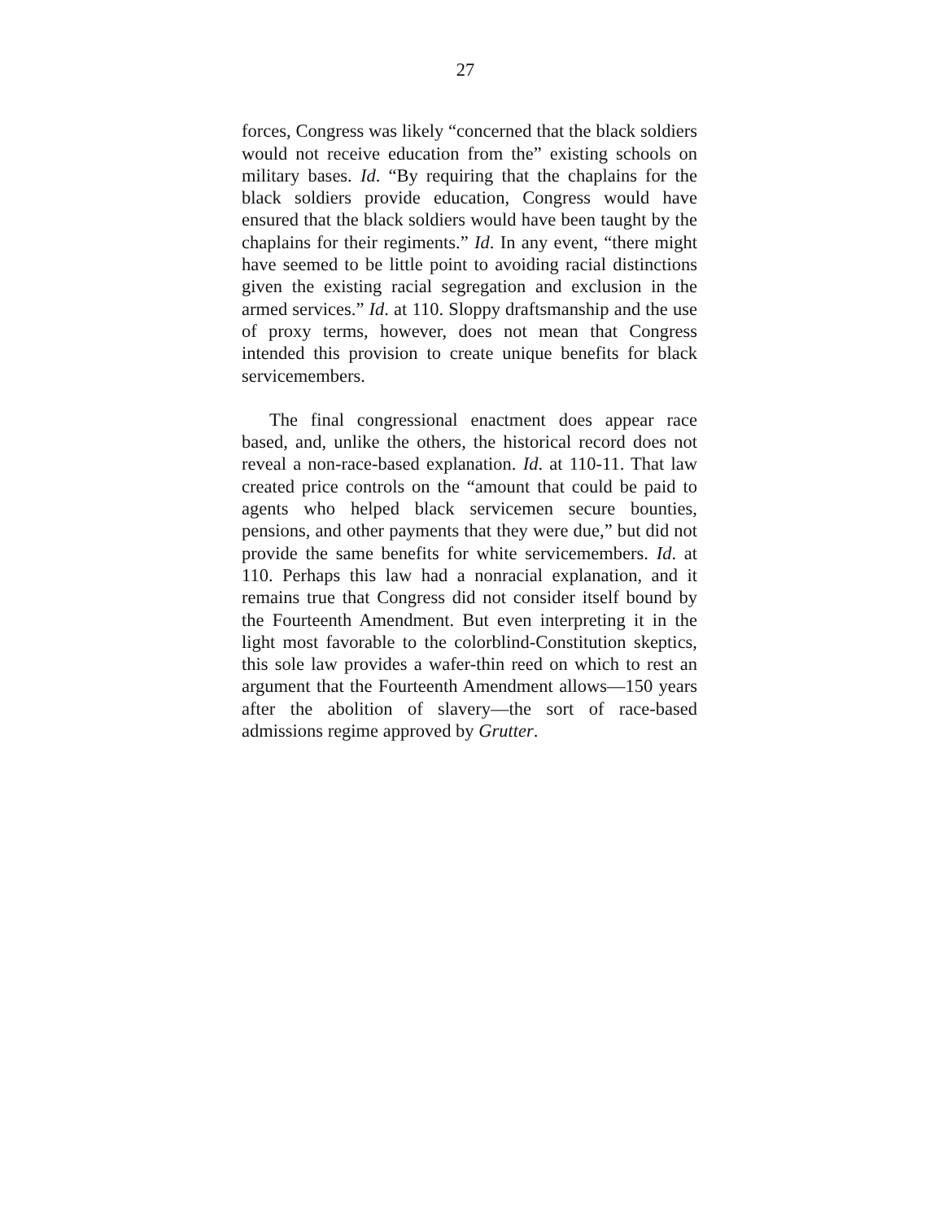27
forces, Congress was likely “concerned that the black soldiers would not receive education from the” existing schools on military bases. Id. “By requiring that the chaplains for the black soldiers provide education, Congress would have ensured that the black soldiers would have been taught by the chaplains for their regiments.” Id. In any event, “there might have seemed to be little point to avoiding racial distinctions given the existing racial segregation and exclusion in the armed services.” Id. at 110. Sloppy draftsmanship and the use of proxy terms, however, does not mean that Congress intended this provision to create unique benefits for black servicemembers.
The final congressional enactment does appear race based, and, unlike the others, the historical record does not reveal a non-race-based explanation. Id. at 110-11. That law created price controls on the “amount that could be paid to agents who helped black servicemen secure bounties, pensions, and other payments that they were due,” but did not provide the same benefits for white servicemembers. Id. at 110. Perhaps this law had a nonracial explanation, and it remains true that Congress did not consider itself bound by the Fourteenth Amendment. But even interpreting it in the light most favorable to the colorblind-Constitution skeptics, this sole law provides a wafer-thin reed on which to rest an argument that the Fourteenth Amendment allows—150 years after the abolition of slavery—the sort of race-based admissions regime approved by Grutter.